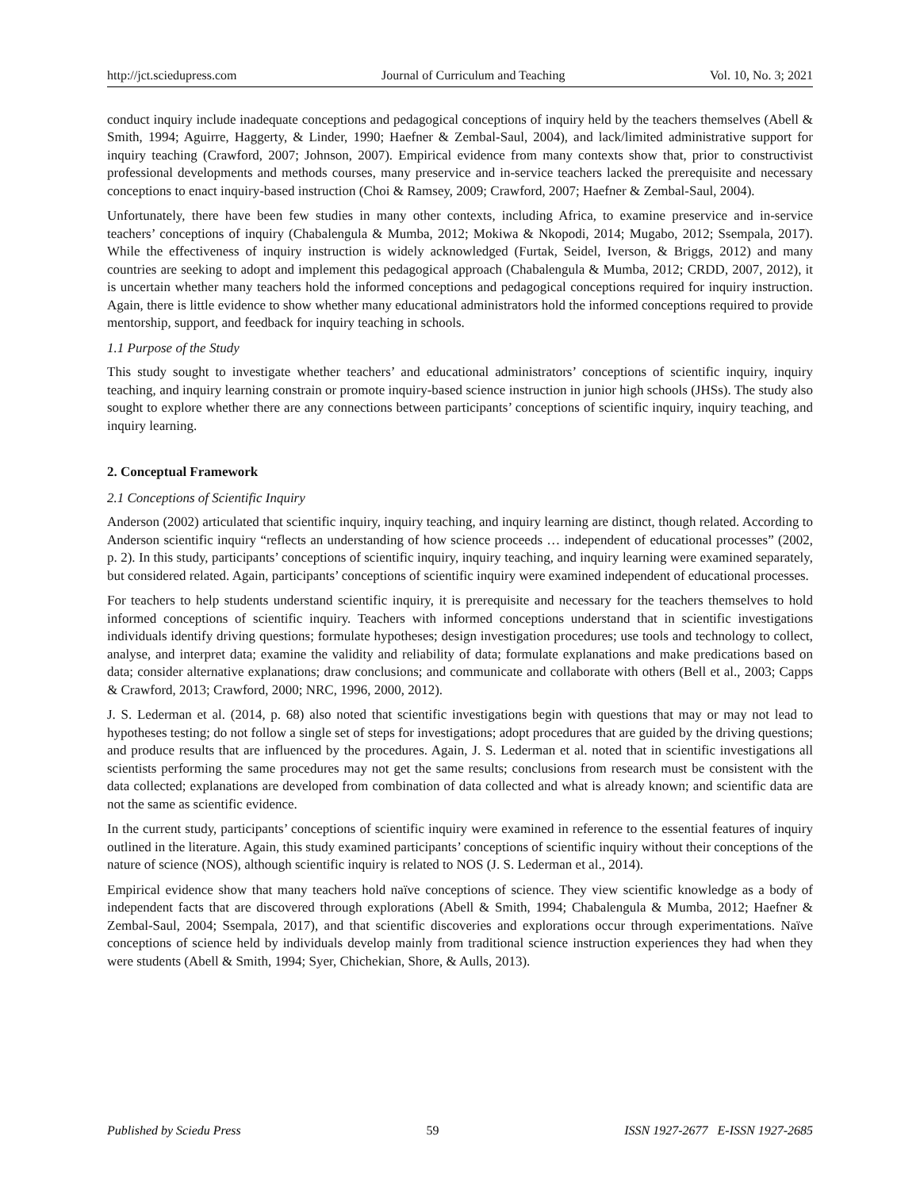http://jct.sciedupress.com Journal of Curriculum and Teaching Vol. 10, No. 3; 2021
conduct inquiry include inadequate conceptions and pedagogical conceptions of inquiry held by the teachers themselves (Abell & Smith, 1994; Aguirre, Haggerty, & Linder, 1990; Haefner & Zembal-Saul, 2004), and lack/limited administrative support for inquiry teaching (Crawford, 2007; Johnson, 2007). Empirical evidence from many contexts show that, prior to constructivist professional developments and methods courses, many preservice and in-service teachers lacked the prerequisite and necessary conceptions to enact inquiry-based instruction (Choi & Ramsey, 2009; Crawford, 2007; Haefner & Zembal-Saul, 2004).
Unfortunately, there have been few studies in many other contexts, including Africa, to examine preservice and in-service teachers’ conceptions of inquiry (Chabalengula & Mumba, 2012; Mokiwa & Nkopodi, 2014; Mugabo, 2012; Ssempala, 2017). While the effectiveness of inquiry instruction is widely acknowledged (Furtak, Seidel, Iverson, & Briggs, 2012) and many countries are seeking to adopt and implement this pedagogical approach (Chabalengula & Mumba, 2012; CRDD, 2007, 2012), it is uncertain whether many teachers hold the informed conceptions and pedagogical conceptions required for inquiry instruction. Again, there is little evidence to show whether many educational administrators hold the informed conceptions required to provide mentorship, support, and feedback for inquiry teaching in schools.
1.1 Purpose of the Study
This study sought to investigate whether teachers’ and educational administrators’ conceptions of scientific inquiry, inquiry teaching, and inquiry learning constrain or promote inquiry-based science instruction in junior high schools (JHSs). The study also sought to explore whether there are any connections between participants’ conceptions of scientific inquiry, inquiry teaching, and inquiry learning.
2. Conceptual Framework
2.1 Conceptions of Scientific Inquiry
Anderson (2002) articulated that scientific inquiry, inquiry teaching, and inquiry learning are distinct, though related. According to Anderson scientific inquiry “reflects an understanding of how science proceeds … independent of educational processes” (2002, p. 2). In this study, participants’ conceptions of scientific inquiry, inquiry teaching, and inquiry learning were examined separately, but considered related. Again, participants’ conceptions of scientific inquiry were examined independent of educational processes.
For teachers to help students understand scientific inquiry, it is prerequisite and necessary for the teachers themselves to hold informed conceptions of scientific inquiry. Teachers with informed conceptions understand that in scientific investigations individuals identify driving questions; formulate hypotheses; design investigation procedures; use tools and technology to collect, analyse, and interpret data; examine the validity and reliability of data; formulate explanations and make predications based on data; consider alternative explanations; draw conclusions; and communicate and collaborate with others (Bell et al., 2003; Capps & Crawford, 2013; Crawford, 2000; NRC, 1996, 2000, 2012).
J. S. Lederman et al. (2014, p. 68) also noted that scientific investigations begin with questions that may or may not lead to hypotheses testing; do not follow a single set of steps for investigations; adopt procedures that are guided by the driving questions; and produce results that are influenced by the procedures. Again, J. S. Lederman et al. noted that in scientific investigations all scientists performing the same procedures may not get the same results; conclusions from research must be consistent with the data collected; explanations are developed from combination of data collected and what is already known; and scientific data are not the same as scientific evidence.
In the current study, participants’ conceptions of scientific inquiry were examined in reference to the essential features of inquiry outlined in the literature. Again, this study examined participants’ conceptions of scientific inquiry without their conceptions of the nature of science (NOS), although scientific inquiry is related to NOS (J. S. Lederman et al., 2014).
Empirical evidence show that many teachers hold naïve conceptions of science. They view scientific knowledge as a body of independent facts that are discovered through explorations (Abell & Smith, 1994; Chabalengula & Mumba, 2012; Haefner & Zembal-Saul, 2004; Ssempala, 2017), and that scientific discoveries and explorations occur through experimentations. Naïve conceptions of science held by individuals develop mainly from traditional science instruction experiences they had when they were students (Abell & Smith, 1994; Syer, Chichekian, Shore, & Aulls, 2013).
Published by Sciedu Press 59 ISSN 1927-2677 E-ISSN 1927-2685